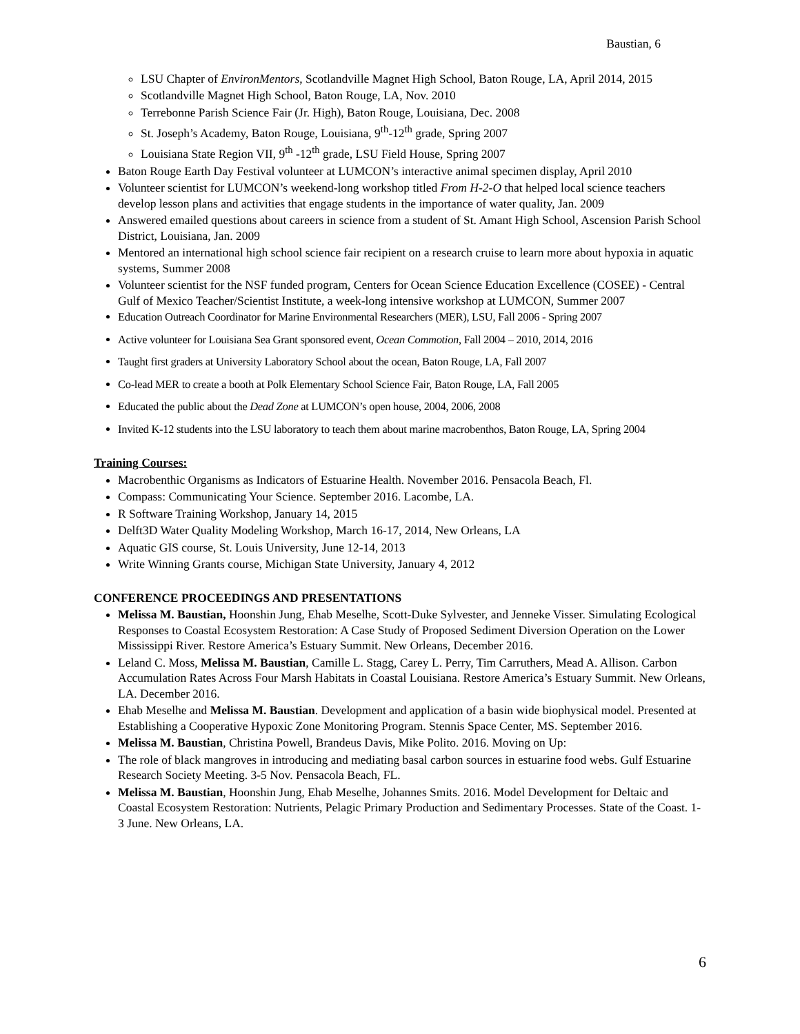Baustian, 6
LSU Chapter of EnvironMentors, Scotlandville Magnet High School, Baton Rouge, LA, April 2014, 2015
Scotlandville Magnet High School, Baton Rouge, LA, Nov. 2010
Terrebonne Parish Science Fair (Jr. High), Baton Rouge, Louisiana, Dec. 2008
St. Joseph’s Academy, Baton Rouge, Louisiana, 9<sup>th</sup>-12<sup>th</sup> grade, Spring 2007
Louisiana State Region VII, 9<sup>th</sup> -12<sup>th</sup> grade, LSU Field House, Spring 2007
Baton Rouge Earth Day Festival volunteer at LUMCON’s interactive animal specimen display, April 2010
Volunteer scientist for LUMCON’s weekend-long workshop titled From H-2-O that helped local science teachers develop lesson plans and activities that engage students in the importance of water quality, Jan. 2009
Answered emailed questions about careers in science from a student of St. Amant High School, Ascension Parish School District, Louisiana, Jan. 2009
Mentored an international high school science fair recipient on a research cruise to learn more about hypoxia in aquatic systems, Summer 2008
Volunteer scientist for the NSF funded program, Centers for Ocean Science Education Excellence (COSEE) - Central Gulf of Mexico Teacher/Scientist Institute, a week-long intensive workshop at LUMCON, Summer 2007
Education Outreach Coordinator for Marine Environmental Researchers (MER), LSU, Fall 2006 - Spring 2007
Active volunteer for Louisiana Sea Grant sponsored event, Ocean Commotion, Fall 2004 – 2010, 2014, 2016
Taught first graders at University Laboratory School about the ocean, Baton Rouge, LA, Fall 2007
Co-lead MER to create a booth at Polk Elementary School Science Fair, Baton Rouge, LA, Fall 2005
Educated the public about the Dead Zone at LUMCON’s open house, 2004, 2006, 2008
Invited K-12 students into the LSU laboratory to teach them about marine macrobenthos, Baton Rouge, LA, Spring 2004
Training Courses:
Macrobenthic Organisms as Indicators of Estuarine Health. November 2016. Pensacola Beach, Fl.
Compass: Communicating Your Science. September 2016. Lacombe, LA.
R Software Training Workshop, January 14, 2015
Delft3D Water Quality Modeling Workshop, March 16-17, 2014, New Orleans, LA
Aquatic GIS course, St. Louis University, June 12-14, 2013
Write Winning Grants course, Michigan State University, January 4, 2012
CONFERENCE PROCEEDINGS AND PRESENTATIONS
Melissa M. Baustian, Hoonshin Jung, Ehab Meselhe, Scott-Duke Sylvester, and Jenneke Visser. Simulating Ecological Responses to Coastal Ecosystem Restoration: A Case Study of Proposed Sediment Diversion Operation on the Lower Mississippi River. Restore America’s Estuary Summit. New Orleans, December 2016.
Leland C. Moss, Melissa M. Baustian, Camille L. Stagg, Carey L. Perry, Tim Carruthers, Mead A. Allison. Carbon Accumulation Rates Across Four Marsh Habitats in Coastal Louisiana. Restore America’s Estuary Summit. New Orleans, LA. December 2016.
Ehab Meselhe and Melissa M. Baustian. Development and application of a basin wide biophysical model. Presented at Establishing a Cooperative Hypoxic Zone Monitoring Program. Stennis Space Center, MS. September 2016.
Melissa M. Baustian, Christina Powell, Brandeus Davis, Mike Polito. 2016. Moving on Up:
The role of black mangroves in introducing and mediating basal carbon sources in estuarine food webs. Gulf Estuarine Research Society Meeting. 3-5 Nov. Pensacola Beach, FL.
Melissa M. Baustian, Hoonshin Jung, Ehab Meselhe, Johannes Smits. 2016. Model Development for Deltaic and Coastal Ecosystem Restoration: Nutrients, Pelagic Primary Production and Sedimentary Processes. State of the Coast. 1-3 June. New Orleans, LA.
6